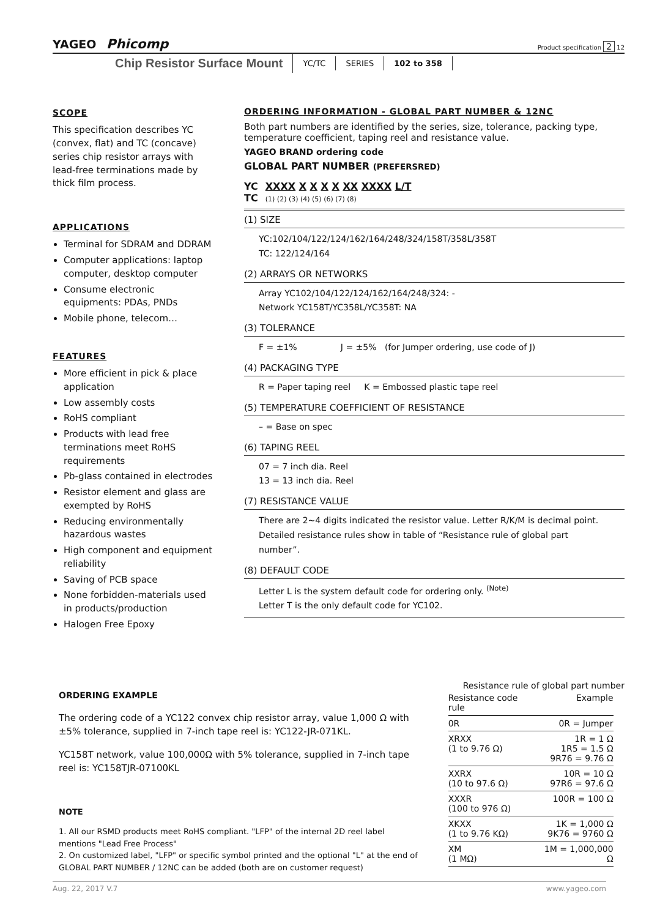YAGEO Phicomp
Product specification 2 12
Chip Resistor Surface Mount YC/TC SERIES 102 to 358
SCOPE
This specification describes YC (convex, flat) and TC (concave) series chip resistor arrays with lead-free terminations made by thick film process.
APPLICATIONS
Terminal for SDRAM and DDRAM
Computer applications: laptop computer, desktop computer
Consume electronic equipments: PDAs, PNDs
Mobile phone, telecom…
FEATURES
More efficient in pick & place application
Low assembly costs
RoHS compliant
Products with lead free terminations meet RoHS requirements
Pb-glass contained in electrodes
Resistor element and glass are exempted by RoHS
Reducing environmentally hazardous wastes
High component and equipment reliability
Saving of PCB space
None forbidden-materials used in products/production
Halogen Free Epoxy
ORDERING INFORMATION - GLOBAL PART NUMBER & 12NC
Both part numbers are identified by the series, size, tolerance, packing type, temperature coefficient, taping reel and resistance value.
YAGEO BRAND ordering code
GLOBAL PART NUMBER (PREFERSRED)
YC
TC
XXXX X X X X XX XXXX L/T
(1) (2) (3) (4) (5) (6) (7) (8)
(1) SIZE
YC:102/104/122/124/162/164/248/324/158T/358L/358T
TC: 122/124/164
(2) ARRAYS OR NETWORKS
Array YC102/104/122/124/162/164/248/324: -
Network YC158T/YC358L/YC358T: NA
(3) TOLERANCE
F = ±1% J = ±5% (for Jumper ordering, use code of J)
(4) PACKAGING TYPE
R = Paper taping reel K = Embossed plastic tape reel
(5) TEMPERATURE COEFFICIENT OF RESISTANCE
– = Base on spec
(6) TAPING REEL
07 = 7 inch dia. Reel
13 = 13 inch dia. Reel
(7) RESISTANCE VALUE
There are 2~4 digits indicated the resistor value. Letter R/K/M is decimal point.
Detailed resistance rules show in table of “Resistance rule of global part number”.
(8) DEFAULT CODE
Letter L is the system default code for ordering only. <sup>(Note)</sup>
Letter T is the only default code for YC102.
ORDERING EXAMPLE
The ordering code of a YC122 convex chip resistor array, value 1,000 Ω with ±5% tolerance, supplied in 7-inch tape reel is: YC122-JR-071KL.
YC158T network, value 100,000Ω with 5% tolerance, supplied in 7-inch tape reel is: YC158TJR-07100KL
NOTE
1. All our RSMD products meet RoHS compliant. "LFP" of the internal 2D reel label mentions "Lead Free Process"
2. On customized label, "LFP" or specific symbol printed and the optional "L" at the end of GLOBAL PART NUMBER / 12NC can be added (both are on customer request)
Resistance rule of global part number
| Resistance code rule | Example |
| --- | --- |
| 0R | 0R = Jumper |
| XRXX (1 to 9.76 Ω) | 1R = 1 Ω 1R5 = 1.5 Ω 9R76 = 9.76 Ω |
| XXRX (10 to 97.6 Ω) | 10R = 10 Ω 97R6 = 97.6 Ω |
| XXXR (100 to 976 Ω) | 100R = 100 Ω |
| XKXX (1 to 9.76 KΩ) | 1K = 1,000 Ω 9K76 = 9760 Ω |
| XM (1 MΩ) | 1M = 1,000,000 Ω |
Aug. 22, 2017 V.7 www.yageo.com